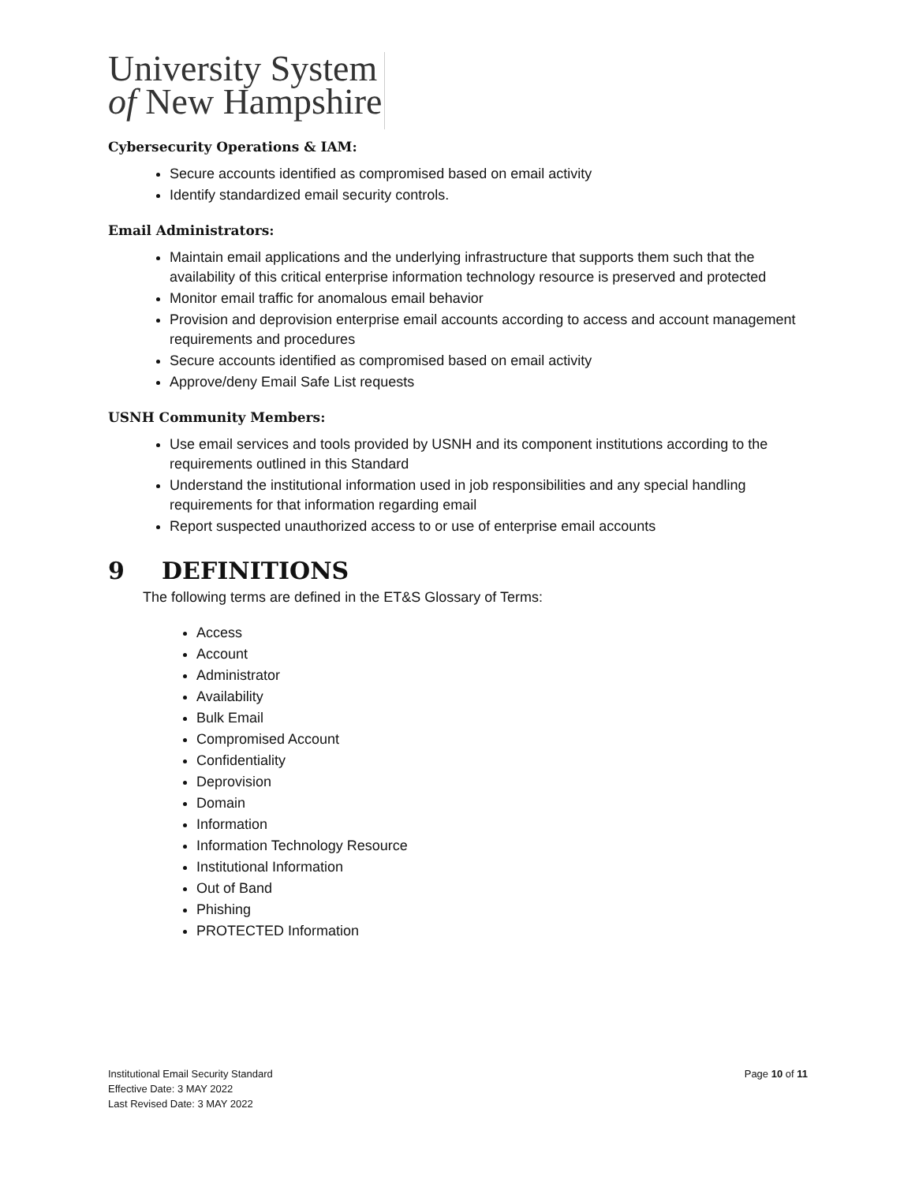University System
of New Hampshire
Cybersecurity Operations & IAM:
Secure accounts identified as compromised based on email activity
Identify standardized email security controls.
Email Administrators:
Maintain email applications and the underlying infrastructure that supports them such that the availability of this critical enterprise information technology resource is preserved and protected
Monitor email traffic for anomalous email behavior
Provision and deprovision enterprise email accounts according to access and account management requirements and procedures
Secure accounts identified as compromised based on email activity
Approve/deny Email Safe List requests
USNH Community Members:
Use email services and tools provided by USNH and its component institutions according to the requirements outlined in this Standard
Understand the institutional information used in job responsibilities and any special handling requirements for that information regarding email
Report suspected unauthorized access to or use of enterprise email accounts
9 DEFINITIONS
The following terms are defined in the ET&S Glossary of Terms:
Access
Account
Administrator
Availability
Bulk Email
Compromised Account
Confidentiality
Deprovision
Domain
Information
Information Technology Resource
Institutional Information
Out of Band
Phishing
PROTECTED Information
Institutional Email Security Standard
Effective Date: 3 MAY 2022
Last Revised Date: 3 MAY 2022
Page 10 of 11